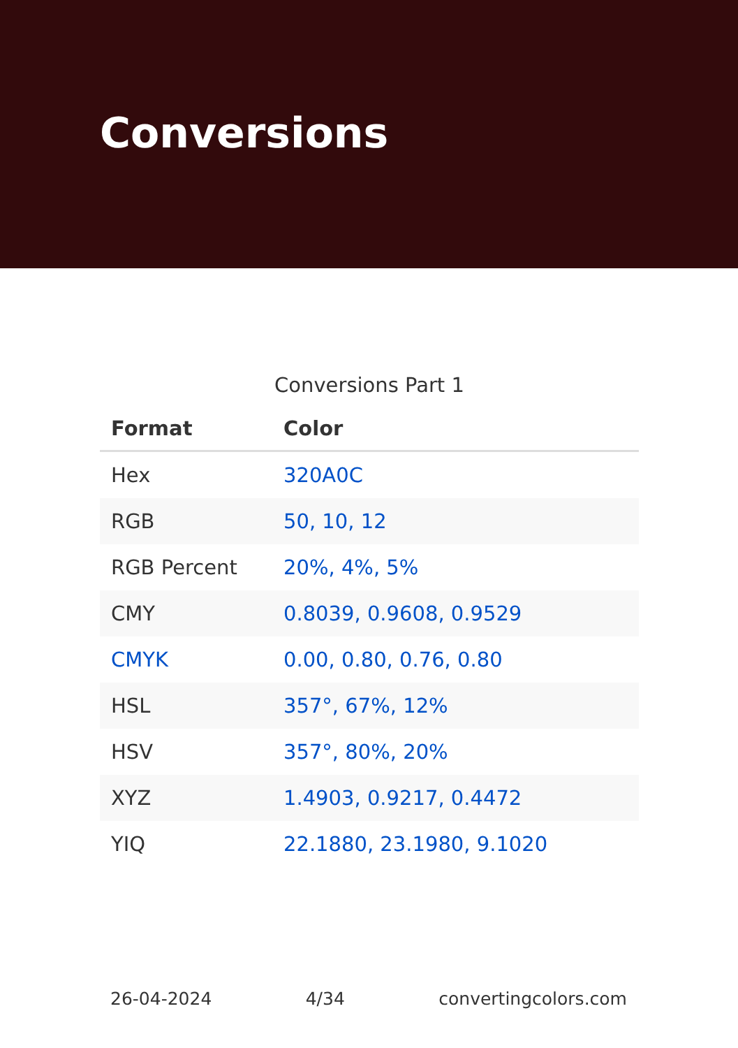Conversions
Conversions Part 1
| Format | Color |
| --- | --- |
| Hex | 320A0C |
| RGB | 50, 10, 12 |
| RGB Percent | 20%, 4%, 5% |
| CMY | 0.8039, 0.9608, 0.9529 |
| CMYK | 0.00, 0.80, 0.76, 0.80 |
| HSL | 357°, 67%, 12% |
| HSV | 357°, 80%, 20% |
| XYZ | 1.4903, 0.9217, 0.4472 |
| YIQ | 22.1880, 23.1980, 9.1020 |
26-04-2024 4/34 convertingcolors.com